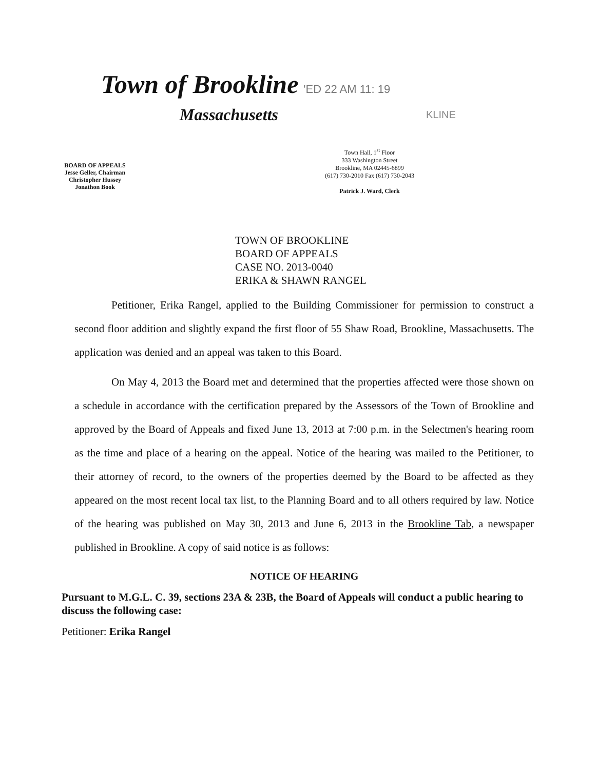Town of Brookline 'ED 22 AM 11: 19
Massachusetts KLINE
BOARD OF APPEALS
Jesse Geller, Chairman
Christopher Hussey
Jonathon Book
Town Hall, 1<sup>st</sup> Floor
333 Washington Street
Brookline, MA 02445-6899
(617) 730-2010 Fax (617) 730-2043
Patrick J. Ward, Clerk
TOWN OF BROOKLINE
BOARD OF APPEALS
CASE NO. 2013-0040
ERIKA & SHAWN RANGEL
Petitioner, Erika Rangel, applied to the Building Commissioner for permission to construct a second floor addition and slightly expand the first floor of 55 Shaw Road, Brookline, Massachusetts. The application was denied and an appeal was taken to this Board.
On May 4, 2013 the Board met and determined that the properties affected were those shown on a schedule in accordance with the certification prepared by the Assessors of the Town of Brookline and approved by the Board of Appeals and fixed June 13, 2013 at 7:00 p.m. in the Selectmen's hearing room as the time and place of a hearing on the appeal. Notice of the hearing was mailed to the Petitioner, to their attorney of record, to the owners of the properties deemed by the Board to be affected as they appeared on the most recent local tax list, to the Planning Board and to all others required by law. Notice of the hearing was published on May 30, 2013 and June 6, 2013 in the Brookline Tab, a newspaper published in Brookline. A copy of said notice is as follows:
NOTICE OF HEARING
Pursuant to M.G.L. C. 39, sections 23A & 23B, the Board of Appeals will conduct a public hearing to discuss the following case:
Petitioner: Erika Rangel